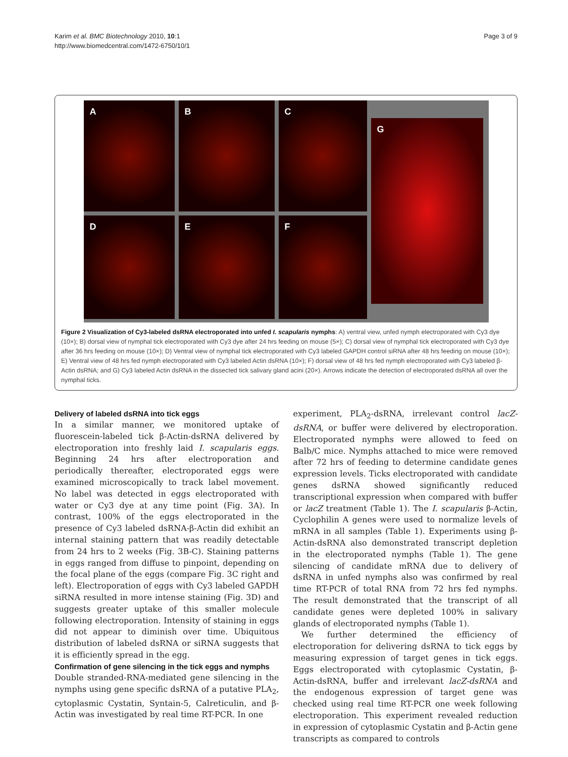Karim et al. BMC Biotechnology 2010, 10:1
http://www.biomedcentral.com/1472-6750/10/1
Page 3 of 9
A
B
C
G
D
E
F
Figure 2 Visualization of Cy3-labeled dsRNA electroporated into unfed I. scapularis nymphs: A) ventral view, unfed nymph electroporated with Cy3 dye (10×); B) dorsal view of nymphal tick electroporated with Cy3 dye after 24 hrs feeding on mouse (5×); C) dorsal view of nymphal tick electroporated with Cy3 dye after 36 hrs feeding on mouse (10×); D) Ventral view of nymphal tick electroporated with Cy3 labeled GAPDH control siRNA after 48 hrs feeding on mouse (10×); E) Ventral view of 48 hrs fed nymph electroporated with Cy3 labeled Actin dsRNA (10×); F) dorsal view of 48 hrs fed nymph electroporated with Cy3 labeled β-Actin dsRNA; and G) Cy3 labeled Actin dsRNA in the dissected tick salivary gland acini (20×). Arrows indicate the detection of electroporated dsRNA all over the nymphal ticks.
Delivery of labeled dsRNA into tick eggs
In a similar manner, we monitored uptake of fluorescein-labeled tick β-Actin-dsRNA delivered by electroporation into freshly laid I. scapularis eggs. Beginning 24 hrs after electroporation and periodically thereafter, electroporated eggs were examined microscopically to track label movement. No label was detected in eggs electroporated with water or Cy3 dye at any time point (Fig. 3A). In contrast, 100% of the eggs electroporated in the presence of Cy3 labeled dsRNA-β-Actin did exhibit an internal staining pattern that was readily detectable from 24 hrs to 2 weeks (Fig. 3B-C). Staining patterns in eggs ranged from diffuse to pinpoint, depending on the focal plane of the eggs (compare Fig. 3C right and left). Electroporation of eggs with Cy3 labeled GAPDH siRNA resulted in more intense staining (Fig. 3D) and suggests greater uptake of this smaller molecule following electroporation. Intensity of staining in eggs did not appear to diminish over time. Ubiquitous distribution of labeled dsRNA or siRNA suggests that it is efficiently spread in the egg.
Confirmation of gene silencing in the tick eggs and nymphs
Double stranded-RNA-mediated gene silencing in the nymphs using gene specific dsRNA of a putative PLA<sub>2</sub>, cytoplasmic Cystatin, Syntain-5, Calreticulin, and β-Actin was investigated by real time RT-PCR. In one
experiment, PLA<sub>2</sub>-dsRNA, irrelevant control lacZ-dsRNA, or buffer were delivered by electroporation. Electroporated nymphs were allowed to feed on Balb/C mice. Nymphs attached to mice were removed after 72 hrs of feeding to determine candidate genes expression levels. Ticks electroporated with candidate genes dsRNA showed significantly reduced transcriptional expression when compared with buffer or lacZ treatment (Table 1). The I. scapularis β-Actin, Cyclophilin A genes were used to normalize levels of mRNA in all samples (Table 1). Experiments using β-Actin-dsRNA also demonstrated transcript depletion in the electroporated nymphs (Table 1). The gene silencing of candidate mRNA due to delivery of dsRNA in unfed nymphs also was confirmed by real time RT-PCR of total RNA from 72 hrs fed nymphs. The result demonstrated that the transcript of all candidate genes were depleted 100% in salivary glands of electroporated nymphs (Table 1).
We further determined the efficiency of electroporation for delivering dsRNA to tick eggs by measuring expression of target genes in tick eggs. Eggs electroporated with cytoplasmic Cystatin, β-Actin-dsRNA, buffer and irrelevant lacZ-dsRNA and the endogenous expression of target gene was checked using real time RT-PCR one week following electroporation. This experiment revealed reduction in expression of cytoplasmic Cystatin and β-Actin gene transcripts as compared to controls